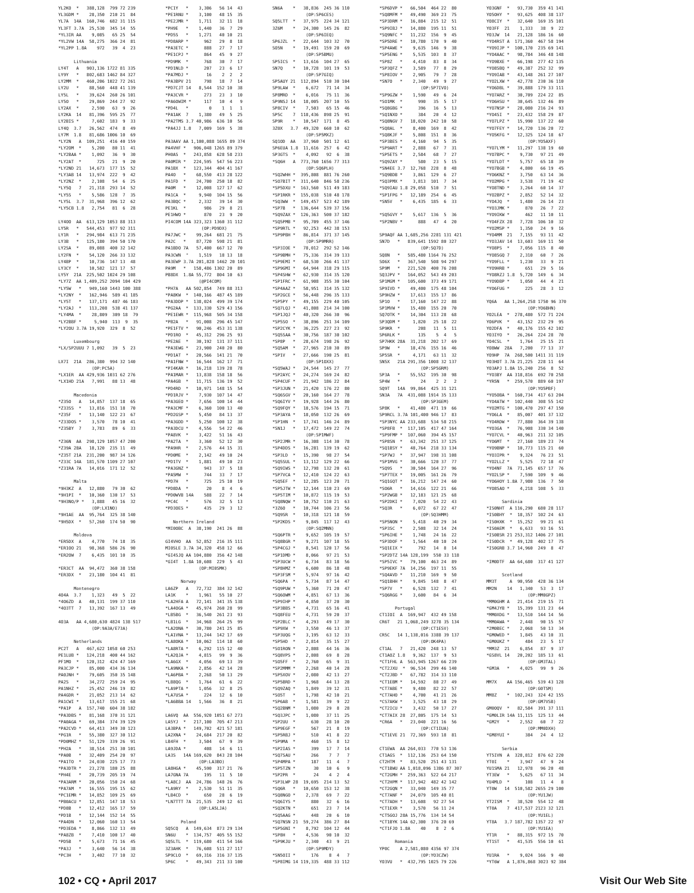YL2KO  *   388,128  799 72 239
YL3GDM *    28,350  210 21  84
YL7A  14A  160,746  682 31 115
YL3FT 3.7A  25,530  345 14  55
*YL3IR AA    9,085   65 25  54
*YL2VW 14A  58,275  366 24  81
*YL2PP 1.8A    972   39  4  23

      Lithuania
LY4T   A   903,136 1722 81 335
LY9Y   *   802,683 1462 84 327
LY2MM  *   460,206 1022 72 261
LY2U   *    88,560  448 41 139
LY5L   *    39,624  260 26 101
LY5O   *    29,869  244 27  92
LY2AX  *     2,590   63  9  26
LY2KA  14   81,396  595 25  77
LY2BIS *     7,602  183  9  33
LY4Q  3.7   26,562  474  8  49
LY7M  1.8   81,686 1006 10  69
*LY2N   A  109,251  416 40 159
*LY2OM  *    5,200   80 11  41
*LY2BAA *    1,092   36  9  30
*LY2AT  *      725   21  9  20
*LY2ND 21   14,673  177 15  52
*LY3AB 14   13,974  222  9  42
*LY2NZ  *    2,108   54  6  25
*LY5Q   7   21,318  293 14  52
*LY5S   *    5,586  128  7  35
*LY5L  3.7  31,968  396 12  62
*LY5CB 1.8   2,754   81  6  28

LY4OO  AA  613,129 1053 88 313
LY5R   *   544,453  977 92 311
LY1R   *   294,984  613 71 235
LY3B   *   125,180  394 50 170
LY2SA  *    89,088  400 32 142
LY2FN  *    54,120  266 33 132
LY4BP  *    10,736  147 13  48
LY3CY  *    10,582  121 17  57
LY5Y  21A  225,502 1024 29 108
*LY7Z  AA 1,409,252 2094 104 429
*LY5W   *   949,160 1443 100 388
*LY2NY  *   162,946  589 41 185
*LY5T   *   137,171  487 46 183
*LY2AJ  *   113,208  538 41 137
*LY4MA  *    28,809  309 18  79
*LY2BBF *     5,940  113  9  35
*LY2OU 3.7A 19,920  329  8  52

      Luxembourg
*LX/SP2UUU 7 1,092   39  5  23

LX7I  21A  286,380  994 32 140
             (OP:PC5A)
*LX1ER  AA 429,936 1031 62 276
*LX1HD 21A   7,991   88 13  48

      Macedonia
*Z35O   A   14,857  137 18  65
*Z33SS  *   13,816  151 18  70
*Z35F   *   13,140  122 23  67
*Z33DOS *    3,570   78 10  41
*Z35BY  7    3,783   89  6  33

*Z36N  AA  298,129 1057 47 200
*Z39A 28A   18,120  235 11  49
*Z35T 21A  231,200  987 34 126
*Z33C 14A  181,570 1109 27 107
*Z31RA 7A   14,016  171 12  52

      Malta
*9H3KZ  A   12,880   79 30  62
*9H1PI  *   10,360  130 17  53
*9H3NO/P *   3,888   45 16  32
             (OP:LX1NO)
*9H1AE  AA  95,764  325 38 140
*9H5DX  *   57,260  174 50  90

      Moldova
*ER5DX  A    4,770   74 18  35
*ER1OO 21   98,368  586 26  90
*ER2OW  7    6,435  101 10  35

*ER3CT  AA  94,472  360 38 158
*ER3DX  *   23,180  104 41  81

      Montenegro
4O4A  3.7    1,323   49  5  22
*4O6ZD  A   40,131  199 37 110
*4O3TT  7   13,392  167 13  49

4O3A   AA 4,680,630 4824 138 517
             (OP:9A3A/E73A)

      Netherlands
PC2T   A   467,622 1058 60 253
PE1LUB *   124,218  400 44 162
PF1MO  *   120,312  424 47 169
PA3CJP *    85,000  434 36 134
PA0JNH *    79,605  350 35 148
PA2S   *    34,272  259 24  95
PA1NHZ *    25,452  246 19  82
PA4GDR *    21,052  213 14  62
PA1CWI *    13,617  155 21  68
*PA1P   A  157,740  604 38 182
*PA3DBS *   81,168  370 31 121
*PA0AGA *   69,384  374 39 129
*PA2CVD *   64,413  349 30 123
*PG1R   *   55,380  327 30 112
*PD0MHZ *   51,129  339 26  91
*PH2A   *   38,514  251 30 101
*PA0B   *   32,409  254 20  97
*PA1TO  *   24,030  225 17  73
*PA3DTR *   23,278  180 25  88
*PH4E   *   20,739  205 19  74
*PA3ARM *   20,056  150 24  68
*PA7AM  *   16,555  195 15  62
*PC1EMR *   14,852  109 25  69
*PB0ACU *   12,851  147 18  53
*PD8B   *   12,412  165 17  59
*PD1B   *   12,144  152 14  55
*PA4DN  *   12,060  160 13  54
*PD3EDA *    8,866  132 13  49
*PA8ZB  *    7,410  100 17  40
*PD5B   *    5,673   71 16  45
*PA3J   *    3,640   56 14  38
*PC3H   *    3,402   77 10  32
*PC1Y   *    3,306   56 14  43
*PE1RNU *    3,100   48 15  35
*PE2JMR *    1,711   32 11  18
*PH9E   *    1,440   36  7  29
*PD5S   *    1,271   40 10  21
*PD8ARP *      962   29  8  18
*PA3ETC *      888   27  7  17
*PE1CPJ *      864   45  9  27
*PD9MK  *      768   30  7  17
*PD1NLD *      207   23  6  17
*PA7MDJ *       16    2  2   2
*PA3BPV 21     798   18  7  14
*PD7CJT 14   8,544  152 10  38
*PA3CVR *      273   23  3  10
*PA6OWIM *     117   10  4   9
*PD4L   *        0    1  1   1
*PA1AK  7    1,380   49  5  25
*PA2TMS 3.7 40,986  636 10  56
*PA4JJ 1.8   7,009  169  5  38

PA3AAV AA 1,100,088 1655 89 374
PA4VHF *   906,048 1265 89 379
PH0AS  *   243,858  628 58 233
PA0MIR *   224,595  547 56 223
PA1BX  *   123,344  404 41 167
PA4O   *    68,550  413 28 122
PA1FD  *    24,700  250 18  82
PA0M   *    12,008  127 17  62
PA1CA  *     9,940  104 15  56
PA3BQC *     2,332   39 14  30
PE1KL  *       986   29  8  21
PE1HWO *       870   23  9  20
PI4COM 14A 323,323 1360 31 112
              (OP:PD9DX)
PA7JWC *    99,264  681 21  75
PA2C   *    87,720  598 21  81
PA1BDO 7A   57,400  667 12  70
PA3CWN  "    1,519   18 13  18
PA3EWP 3.7A 201,828 1462 20 101
PA9M   *   158,486 1302 20  89
PB8DX  1.8A 55,772  804 10  63
             (@PI4COM)
*PH7A   AA 502,854  749 88 313
*PA8KW  *  140,166  487 45 189
*PA3DDP *  138,024  499 39 174
*PG2AA  *  133,330  529 43 156
*PE1EWR *  115,968  505 34 158
*PB2A   *   91,008  296 45 147
*PE1FTV *   90,246  453 31 138
*PD1RO  *   45,312  296 25  93
*PE2AE  *   30,192  131 37 111
*PA3EWG *   23,900  240 20  80
*PD1AT  *   20,566  141 21  70
*PA1FNW *   16,544  162 17  71
*PI4KAR *   16,218  139 28  78
*PA1MAR *   13,838  158 18  56
*PA4GB  *   11,715  136 19  52
*PD4RD  *   10,971  148 15  54
*PD1RJV *    7,930  107 14  47
*PA3GEO *    7,656  100 14  44
*PA3CMF *    6,360  100 13  40
*PD2GSP *    5,450   84 13  37
*PA3GDD *    5,250  100 12  38
*PA3DCU *    4,556   54 22  46
*PA8VK  *    3,422   51 16  43
*PA2TA  *    3,360   52 12  30
*PA9HR  *    2,576   44 15  31
*PD0ME  *    2,142   49 10  24
*PD1TV  *    1,881   49 10  23
*PA3GNZ *      943   37  5  18
*PA5MW  *      744   33  7  17
*PD7H   *      725   25 10  19
*PD8DA  *       20    8  4   6
*PD0WVB 14A    588   22  7  14
*PC4C   *      576   32  5  13
*PD3OES *      435   29  3  12

   Northern Ireland
*MI0OBC  A  38,190  241 26  88

GI4VHO  AA  52,852  216 35 111
MI0SLE 3.7A 34,320  458 12  66
*GI4SJQ AA 104,880  356 42 148
*GI4T  1.8A 10,608  229  5  43
             (OP:MI0SMK)

      Norway
LA6ZP   A   72,732  384 32 142
LA1K    *    1,961   55 10  27
*LA2HFA A   72,141  341 35 138
*LA4OGA *   45,974  260 28  99
*LB5BG  *   36,540  261 23  93
*LB1LG  *   34,968  264 25  99
*LA2ONA *   30,780  241 25  85
*LA1VNA *   13,244  142 17  69
*LA8OKA *   10,062  114 18  60
*LA8RTA *    6,292  115 12  40
*LA2QJA *    4,815   99  9  36
*LA6GX  *    4,056   69 13  39
*LA9NKA *    2,856   42 14  28
*LA6PBA *    2,268   50 13  29
*LB8QG  *    1,764   61  6  22
*LA9PTA *    1,056   32  8  25
*LA7USA *      224   12  6  10
*LA6BBA 14   1,566   36  8  21

LA6VQ  AA  556,920 1051 67 273
LA5YJ  *   217,100  705 47 213
LA3BPA *   149,702  421 57 181
LA2XNA *    24,684  217 20  82
LB4FH  *     3,504   67  9  39
LA9JDA *       408   14  6  11
LA3S   14A 169,620  843 28 104
             (OP:LA3BO)
LA8HGA *    45,590  317 21  76
LA7GNA 7A      195   11  5  10
*LA8CJ  AA  24,786  148 26  76
*LA9RY  *    2,530   51 11  35
*LB4CD  *      650   28  6  19
*LN7TTT 7A  21,535  249 12  61
             (OP:LA5LJA)

      Poland
SQ5CQ   A  149,634  873 29 134
SN6U    *  134,757  405 55 152
SQ5LTL  *  119,680  411 54 166
3Z3AHK  *   76,608  511 27 117
SP9CLO  *   69,316  316 37 135
SP6C    *   49,343  211 33 100
SN6A    *   38,836  245 36 110
             (OP:SP6CES)
SQ5LTT  *   37,975  224 34 121
3Z6M    *   24,300  145 26  82
             (OP:SP6IEQ)
SP6JZL  *   22,644  103 32  70
SO5N    *   19,491  159 20  69
             (OP:SP5BMU)
SP5ICS  *   13,616  104 27  65
SN7Q    *   10,728  101 19  53
             (OP:SP7GIQ)
SP5AUY 21  112,894  510 30 104
SP9LAW  *    6,672   71 14  34
SP8MRD  *    6,016   75 11  36
SP9NSJ 14   18,005  207 10  55
SP8CIV  *    7,503   65 15  46
SP5C    7  118,436  898 25  91
SP9R    *   10,547  171  8  45
3Z0X   3.7  49,320  660 10  62
             (OP:SP5MXZ)
SQ1OD  AA   37,960  501 12  61
SP6EUA 1.8  11,616  257  6  42
SP3GTS  *    4,092   92  6  38
*SQ6H   A  773,760 1656 77 313
             (OP:SQ6PLH)
*SQ2WHH *  395,808  881 76 260
*SO7BIT *  311,640  846 58 236
*SP5DXU *  163,560  511 49 183
*SP1RKR *  155,038  510 48 178
*SQ3WW  *  149,457  523 42 189
*SP7B   *  136,644  539 37 156
*SQ9ZAX *  126,363  500 37 182
*SQ5PMB *   95,709  455 37 146
*SP9RTL *   92,253  442 38 153
*SP9PBH *   86,814  371 37 145
             (OP:SP9MRR)
*SP3IOE *   78,012  292 52 146
*SP9BMH *   75,336  314 39 133
*SP9EMI *   68,530  266 41 137
*SP9GMI *   64,944  318 29 115
*SP4SHW *   62,930  314 35 120
*SP1FRC *   61,908  355 30 104
*SP4AAZ *   58,951  314 35 132
*SP2GCE *   56,448  296 35 133
*SP5PY  *   49,155  229 40 105
*SQ7LQJ *   41,808  214 34 100
*SP1JQJ *   40,320  266 30  96
*SP5SO  *   38,896  251 34 109
*SP2CYK *   36,225  227 23  92
*SQ5SAA *   30,756  187 30 102
*SP8P   *   28,674  198 26  92
*SQ5AM  *   27,965  210 30  89
*SP1V   *   27,666  190 25  81
             (OP:SP1OXX)
*SQ5WAJ *   24,544  145 27  77
*SP2AYC *   24,274  169 24  82
*SP4CUF *   21,942  186 22  84
*SP3JUN *   21,420  176 22  80
*SQ6SGV *   20,160  164 27  78
*SQ6IYV *   19,928  144 26  80
*SQ9FQY *   18,576  194 15  71
*SP3AYA *   18,050  132 26  69
*SP1HN  *   17,741  146 24  89
*SN1J   *   17,472  149 22  74
             (OP:SP1MWF)
*SP2JMR *   16,308  114 30  78
*SP4DDS *   16,281  139 19  62
*SP3LD  *   15,390   98 27  54
*SQ5SUL *   13,112  129 22  66
*SQ9IWS *   12,798  132 20  61
*SP7VCA *   12,410  124 22  63
*SQ5EF  *   12,285  123 20  71
*SP5JTW *   12,144  110 23  69
*SP5TIM *   10,872  115 19  53
*SQ8NQW *   10,752  110 21  63
*3Z6O   *   10,744  106 23  56
*SQ9SR  *   10,318  121 18  59
*SP2KDS *    9,845  117 12  43
             (OP:SQ2MNN)
*SQ6PTR *    9,652  105 19  57
*SQ8BGR *    9,271  107 18  55
*SP4CGJ *    8,541  120 17  56
*SP1DMD *    8,066   97 21  53
*SP3UCW *    6,734   83 18  56
*SP8HMZ *    6,600   86 18  48
*SP3FSM *    5,974   97 16  42
*SQ6PA  *    5,734   87 14  47
*SQ9PUW *    5,360   71 20  47
*SQ6OWM *    4,851   67 13  36
*SP9IHP *    4,850   37 20  30
*SP3BBS *    4,731   65 16  41
*SQ8FEU *    4,731   59 20  37
*SP2BLC *    4,293   49 17  30
*SP9XW  *    3,550   46 13  37
*SP3UQG *    3,195   63 12  33
*SP5HD  *    2,814   35 15  27
*SO1RON *    2,808   44 16  36
*SQ8VPS *    2,808   69  8  28
*SO5FF  *    2,760   65  9  31
*SP2MMM *    2,268   40 14  28
*SP5XOV *    2,080   42 13  27
*SP5BRD *    1,968   44 13  28
*SQ9ZAQ *    1,849   39 12  31
*SO5T   *    1,798   42 10  21
*SP6AB  *    1,581   39  9  22
*SQ2BNM *    1,080   29  8  28
*SQ3JPC *    1,080   37 11  25
*SP2UU  *      630   28 10  20
*SP9EGF *      567   21  8  19
*SP5RBJ *      510   41  8  22
*SP9MA  *      460   15  8  12
*SP2IAS *      399   17  7  14
*SQ7SAU *      266    7  7   7
*SP4MPA *      187   11  4   7
*SP5TZN *       30   10  6   9
*SP2PR  *       24    4  2   4
*SP3LWP 28  19,695  214 13  52
*SQ6R   *   10,650  153 12  38
*SQ8NGO *    2,378   69  7  22
*SQ6IYS *      880   32  6  16
*SQ2KTN *      651   23  7  14
*SQ5AAG *      448   20  6  10
*SQ7NSN 21  59,274  386 27  84
*SP5GNI *    8,792  104 12  44
*SP8H   *    4,536   90 10  32
*SP9KJU *    2,340   43  9  21
             (OP:SP9MDY)
*SN5OII *      176    8  4   7
*SP8IMG 14 119,335  488 33 112
*SP6DVP *   66,504  464 22  80
*SQ8MFM *   49,490  369 23  75
*SP3DRM *   16,884  215 12  51
*SP9IBJ *   14,880  195 11  51
*SQ9NFC *   11,232  156  9  45
*SP5DRE *   10,780  170  9  40
*SP4AWE *    9,635  146  9  38
*SP5ENG *    5,535  103  8  37
*SP8Z   *    4,410   83  8  34
*SP3QFZ *    3,589   77  8  29
*SP8IOV *    2,905   79  7  28
*SN7O   *    2,340   49  9  27
                (OP:SP7IVO)
*SP9GZW *    1,590   49  6  24
*SO1MK  *      990   35  5  17
*SQ8GBG *      396   16  5  13
*SQ1NXO *      384   20  4  12
*SQ8NGV 7   18,020  242 10  58
*SQ8AL  *    8,400  169  8  42
*SQ8KJF *    5,808  151  8  36
*SP3BES *    4,160   94  5  35
*SP9ART *    2,888   67  7  31
*SP5ETS *    2,584   68  7  27
*SQ9ZAY *      580   23  5  15
*SN4EE 3.7  12,768  228  8  48
*SQ9BDB *    3,861  129  6  27
*SQ3PMX *    3,813  101  7  34
*SQ9IAU 1.8 29,058  510  7  51
*SP1FPG *   12,189  254  6  45
*SN5V   *    6,435  185  6  33

*SQ5GVY *    5,617  136  5  36
*SP2NBV *      888   47  4  20

SP9AQF AA 1,685,256 2281 131 421
SN7D   *   839,641 1592 80 327
                (OP:SQ7D)
SQ8N   *   585,480 1164 76 252
SO6X   *   367,540  508 94 297
SP9M   *   221,520  400 76 208
SQ3JPV *   164,052  543 49 203
SP1MGM *   105,600  373 49 171
SP9IVD *    49,400  175 48 104
SP9HZW *    17,613  155 17  86
SP1O   *    17,160  147 22  88
SP1MVW *    15,480  155 20  70
SQ7OTK *    14,304  113 28  68
SP3QDM *     1,820   25 18  22
SP9KR  *       208   11  5  11
SP6RLK *       135    5  4   5
SP7HKK 28A  31,218  202 17  69
SP9W   *    18,476  155 16  46
SP5SR  *     4,171   63 11  32
SN5X   21A 291,356 1008 32 137
                (OP:SP5GRM)
SP3A   *    55,552  195 30  98
SP4W   *        24    2  2   2
SQ9T   14A  99,864  425 31 121
SN3A   7A  431,088 1914 35 133
                (OP:SP3GEM)
SP8K   *    41,480  471 19  66
SP9RCL 3.7A 101,400 946 17  83
*SP3NYC AA 233,688  534 58 215
*SP8FB  *  117,105  417 47 164
*SP9FMP *  107,060  394 45 157
*SP8SN  *   63,342  251 37 125
*SQ1BSY *   48,764  218 33 134
*SP7WJ  *   37,947  198 31 108
*SP1MVG *   30,666  120 37  77
*SQ9S   *   30,504  164 27  96
*SP7TEX *   19,005  161 26  79
*SQ1GQT *   16,212  147 24  60
*SO6R   *   14,616  122 21  66
*SP2WGB *   12,183  121 25  68
*SP2DKI *    7,020   54 22  43
*SQ3R   *    6,072   67 22  47
                (OP:SQ3HMM)
*SP5NON *    5,418   40 29  34
*SP3SC  *    2,508   32 14  24
*SP6IHE *    1,748   24 16  22
*SP3DOF *    1,564   40 10  24
*SQ1EIX *      792   14  8  14
*SP2DTZ 14A 128,199  550 33 118
*SP5IVC *   79,100  463 24  89
*SP9EKF 7A  14,256  197 11  55
*SQ4AVD *   11,210  169  9  50
*SQ1BHH *    9,845  148  8  47
*SP7V   *    6,528  132  7  41
*SQ6RGG *    3,600   84  6  34

      Portugal
CT1IOI  A  169,947  432 49 158
CR6T   21 1,068,249 3278 35 134
                (OP:CT1ESV)
CR5C   14 1,138,016 3388 39 137
                (OP:OK4PA)
CT1AL   7   21,420  248 13  57
CT1AOZ 1.8   9,362  137  9  53
*CT1FHL A  563,945 1267 66 239
*CT2JXU  *  96,534  299 46 140
*CT2JBD *   67,782  314 33 110
*CT1EBM *   14,592   88 27  49
*CT7ABE *    9,480   82 22  57
*CT7AHO *    4,700   41 21  26
*CS7AKW *    3,525   43 18  29
*CT2ICU *    3,432   50 17  27
*CT7AIX 28  27,805  175 14  53
*CR6A   *   23,040  221 16  56
                (OP:CT1IUA)
*CT1EVE 21  72,369  593 18  81

CT1EWA  AA 264,033  770 53 136
CT1AGS  *  112,136  253 64 150
CT2HTM  *   83,520  251 43 131
*CT1BWU AA 1,018,096 1386 87 307
*CT2GMH *  259,363  522 64 217
*CT2HPM *  117,942  482 42 142
*CT2GQN *   33,040  149 35 77
*CT7ANF *   24,079  105 40 81
*CT7ADH *   13,608   92 27 54
*CT1EXR *    3,570   56 11 24
*CT5GOJ 28A 15,776  134 14 54
*CT1BYK 14A 62,300  376 20 69
*CT1FJO 1.8A    40    8  2  6

      Romania
YP0C    A 2,581,080 4356 97 374
                (OP:YO3CZW)
YO3VU   *  432,795 1025 79 226
YO3GNF  *   93,730  359 41 141
YO5OHY  *   93,625  408 38 137
YO8CIY  *   32,640  169 35 101
YO3FF  21    1,333   38  9  22
YO3JW  14   21,128  186 16  60
*YO4RST A  171,360  467 58 194
*YO9IJP *  100,170  235 69 141
*YO4AAC *   98,784  346 48 148
*YO9BXE *   66,198  277 42 135
*YO8SBQ *   49,387  252 32  99
*YO9IAB *   43,148  261 27 107
*YO2LXW *   42,778  230 36 110
*YO6DBL *   39,888  179 33 111
*YO7ARZ *   30,709  224 22  85
*YO6HSU *   30,645  132 46  89
*YO7NSP *   28,080  216 24  93
*YO4SI  *   23,432  158 29  87
*YO7LPZ *   15,990  137 22  60
*YO7FEY *   14,720  136 20  72
*YO5KFG *   12,325  124 18  67
                (OP:YO5AXF)
*YO7LYM *   11,297  138 19  60
*YO7BPC *    9,730   97 21  49
*YO7LDT *    5,757   65 18  39
*YO7BGB *    4,800   66 19  45
*YO6KNZ *    3,750   63 14  36
*YO2MPG *    3,538   71 19  42
*YO8TND *    3,264   60 14  37
*YO2BPZ *    2,852   52 14  32
*YO4JQ  *    1,480   26 14  23
*YO3JMK *      870   26  7  22
*YO9IKW *      462   11 10  11
*YO4FZX 28   7,728  106 10  32
*YO2MSP *    1,350   24  9  16
*YO4MM  21   7,155   93 11  42
*YO3JAV 14  13,603  169 11  50
*YO8PS  *    7,056  115  8  40
*YO8SGQ 7    2,310   60  7  26
*YO9FLL *    1,230   33  9  21
*YO9HRB *      651   29  5  16
*YO8RZJ 1.8  5,720  149  6  34
*YO9DBP *    1,050   44  4  21
*YO6FUG *      225   28  3  12

YQ6A   AA 1,264,258 1750 96 370
                (OP:YO6BHN)
YO2LEA  *  278,480  572 71 224
YO6PVK  *   43,152  232 29  95
YO2DFA  *   40,176  155 42 102
YO3IYO  *   26,264  224 28  70
YO4CSL  *    1,764   25 15  21
YO8WW  28A   7,200   77 13  37
YO9HP  7A  268,500 1411 31 119
YO3HOT 3.7A 21,225  228 11  64
YO3APJ 1.8A 15,240  256  8  52
*YO3BY  AA 318,816  692 70 258
*YR5N   *  259,570  889 60 197
                (OP:YO5PBF)
*YO5OBA *  160,734  417 63 204
*YO4ATW *  102,440  308 55 142
*YO2MTG *  100,470  297 47 150
*YO6LA  *   85,007  401 37 132
*YO4RDW *   77,880  364 39 138
*YO3GA  *   76,908  330 34 140
*YO7CVL *   40,963  211 32 105
*YO6MT  *   27,160  189 23  74
*YO9BNP *   10,773  115 21  60
*YO3IPR *    9,324   76 23  51
*YO2LLZ *    5,525   72 18  47
*YO4NF  7A  71,145  657 17  76
*YO2LSP *    7,590  109  9  46
*YO6HOY 1.8A 7,980  136  7  50
*YO8SAO *    4,218  108  5  33

      Sardinia
*IS0NHT  A 116,290  680 28 117
*IS0BHY  *  18,357  102 24  63
*IS0HXK  *  15,252   99 21  61
*IS0AEM  *   6,633   93 16  51
*IS0BSR 21 253,312 1406 27 101
*IS0DCR  *  49,128  402 17  75
*IS0GRB 3.7 14,960  249  8  47

*IM0DTF  AA 64,680  317 41 127

      Scotland
MM3T     A  90,950  428 36 134
MM2N    14   1,340   53  3  17
                (OP:MM0GPZ)
*MM0GHM A   21,414  219 15  71
*GM4JYB *   15,399  131 23  64
*MM0XDG *   13,510  144 14  56
*MM0AWA *    2,448   90 15  57
*2M0BEC *    2,068   50 13  34
*GM0WED *    1,845   43 10  31
*GM0UKZ *      484   23  5  17
*MM3Z  21    6,854   87  9  37
*GS8VL 14   20,202  185 13  61
                (OP:GM3TAL)
*GM3A   *    4,025   99  9  26

MM7X    AA 156,465  539 43 128
                (OP:G0TSM)
MM8Z    *  102,243  324 42 155
                (OP:GM7VSB)
GM0OQV  *   82,584  391 37 111
*GM0LIR 14A 11,115  125 13  44
*GM2Y   *    2,552   60  7  22
                (OP:MM0DXH)
*GM8YUI *      384   24  4  12

      Serbia
YT5IVN  A  328,812  876 62 220
YT0I    *    3,947   47  9  24
YU1SMA 21   12,978   96 20  48
YT3EW   *    5,625   67 11  34
YU4MLD  *      108   11  4   8
YT0W   14  510,582 2655 29 100
                (OP:YU1JW)
YT2ISM  *   38,520  554 12  48
YT0A    7  417,537 2123 32 121
                (OP:YU1EL)
YT8A   3.7 187,782 1357 22  97
                (OP:YU1EA)
YT1R    *   88,315  972 15  70
YT1ST   *   41,535  556 10  61

YU1RA   *    9,024  166  9  40
*YT6W   A 1,876,868 3023 92 384
102 • CQ • April 2017 Visit Our Web Site